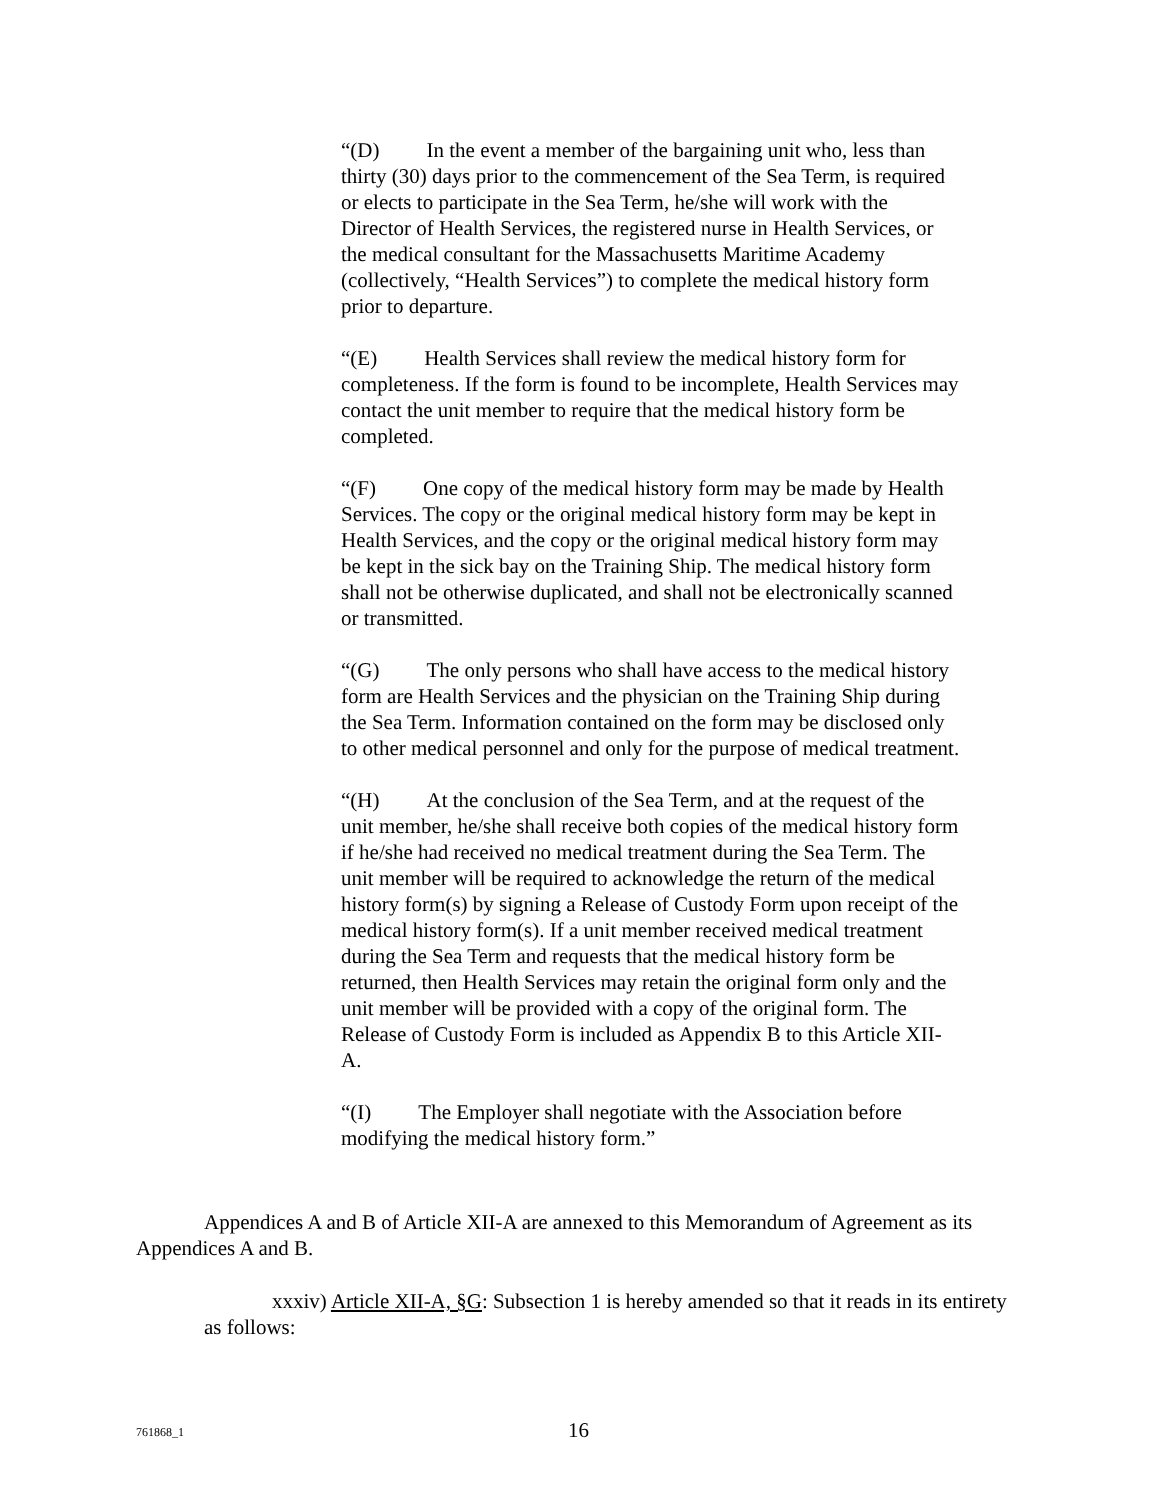“(D) In the event a member of the bargaining unit who, less than thirty (30) days prior to the commencement of the Sea Term, is required or elects to participate in the Sea Term, he/she will work with the Director of Health Services, the registered nurse in Health Services, or the medical consultant for the Massachusetts Maritime Academy (collectively, “Health Services”) to complete the medical history form prior to departure.
“(E) Health Services shall review the medical history form for completeness. If the form is found to be incomplete, Health Services may contact the unit member to require that the medical history form be completed.
“(F) One copy of the medical history form may be made by Health Services. The copy or the original medical history form may be kept in Health Services, and the copy or the original medical history form may be kept in the sick bay on the Training Ship. The medical history form shall not be otherwise duplicated, and shall not be electronically scanned or transmitted.
“(G) The only persons who shall have access to the medical history form are Health Services and the physician on the Training Ship during the Sea Term. Information contained on the form may be disclosed only to other medical personnel and only for the purpose of medical treatment.
“(H) At the conclusion of the Sea Term, and at the request of the unit member, he/she shall receive both copies of the medical history form if he/she had received no medical treatment during the Sea Term. The unit member will be required to acknowledge the return of the medical history form(s) by signing a Release of Custody Form upon receipt of the medical history form(s). If a unit member received medical treatment during the Sea Term and requests that the medical history form be returned, then Health Services may retain the original form only and the unit member will be provided with a copy of the original form. The Release of Custody Form is included as Appendix B to this Article XII-A.
“(I) The Employer shall negotiate with the Association before modifying the medical history form.”
Appendices A and B of Article XII-A are annexed to this Memorandum of Agreement as its Appendices A and B.
xxxiv) Article XII-A, §G: Subsection 1 is hereby amended so that it reads in its entirety as follows:
761868_1 16